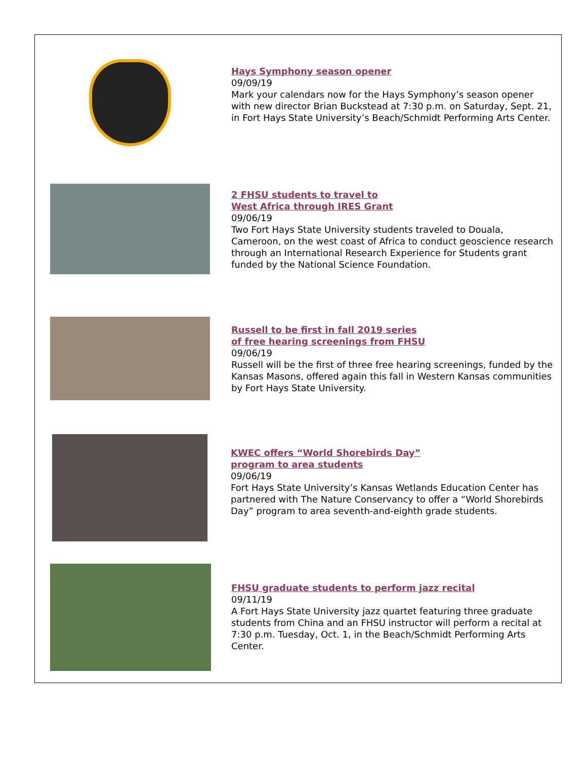Hays Symphony season opener
09/09/19
Mark your calendars now for the Hays Symphony’s season opener with new director Brian Buckstead at 7:30 p.m. on Saturday, Sept. 21, in Fort Hays State University’s Beach/Schmidt Performing Arts Center.
2 FHSU students to travel to
West Africa through IRES Grant
09/06/19
Two Fort Hays State University students traveled to Douala, Cameroon, on the west coast of Africa to conduct geoscience research through an International Research Experience for Students grant funded by the National Science Foundation.
Russell to be first in fall 2019 series
of free hearing screenings from FHSU
09/06/19
Russell will be the first of three free hearing screenings, funded by the Kansas Masons, offered again this fall in Western Kansas communities by Fort Hays State University.
KWEC offers “World Shorebirds Day”
program to area students
09/06/19
Fort Hays State University’s Kansas Wetlands Education Center has partnered with The Nature Conservancy to offer a “World Shorebirds Day” program to area seventh-and-eighth grade students.
FHSU graduate students to perform jazz recital
09/11/19
A Fort Hays State University jazz quartet featuring three graduate students from China and an FHSU instructor will perform a recital at 7:30 p.m. Tuesday, Oct. 1, in the Beach/Schmidt Performing Arts Center.